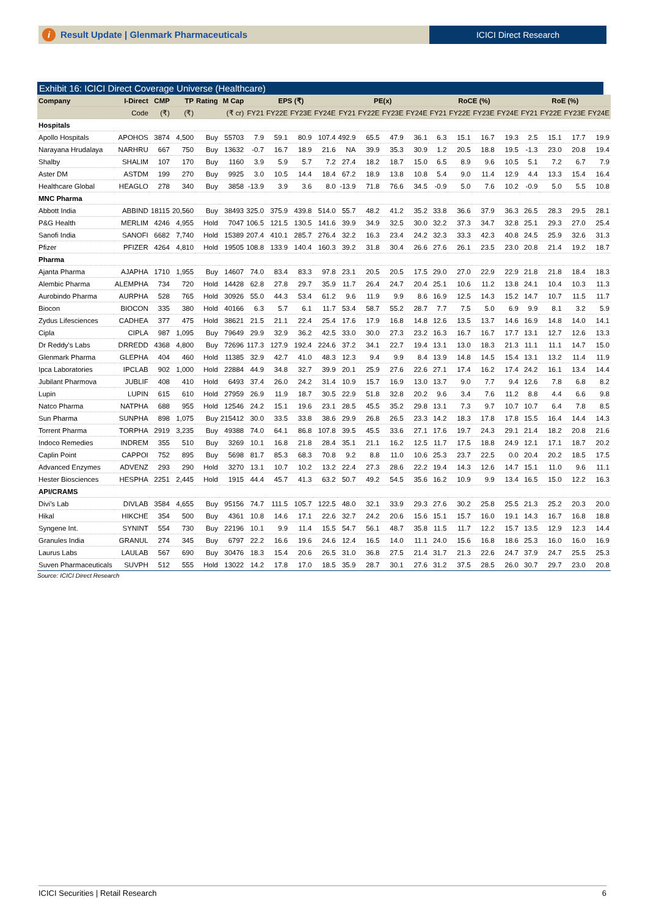i Result Update | Glenmark Pharmaceuticals
ICICI Direct Research
Exhibit 16: ICICI Direct Coverage Universe (Healthcare)
| Company | I-Direct | CMP | TP | Rating | M Cap | EPS (₹) | | | | PE(x) | | | | RoCE (%) | | | | RoE (%) | | | |
| --- | --- | --- | --- | --- | --- | --- | --- | --- | --- | --- | --- | --- | --- | --- | --- | --- | --- | --- | --- | --- | --- |
| | Code | (₹) | (₹) | | (₹ cr) | FY21 | FY22E | FY23E | FY24E | FY21 | FY22E | FY23E | FY24E | FY21 | FY22E | FY23E | FY24E | FY21 | FY22E | FY23E | FY24E |
| Hospitals | | | | | | | | | | | | | | | | | | | | | |
| Apollo Hospitals | APOHOS | 3874 | 4,500 | Buy | 55703 | 7.9 | 59.1 | 80.9 | 107.4 | 492.9 | 65.5 | 47.9 | 36.1 | 6.3 | 15.1 | 16.7 | 19.3 | 2.5 | 15.1 | 17.7 | 19.9 |
| Narayana Hrudalaya | NARHRU | 667 | 750 | Buy | 13632 | -0.7 | 16.7 | 18.9 | 21.6 | NA | 39.9 | 35.3 | 30.9 | 1.2 | 20.5 | 18.8 | 19.5 | -1.3 | 23.0 | 20.8 | 19.4 |
| Shalby | SHALIM | 107 | 170 | Buy | 1160 | 3.9 | 5.9 | 5.7 | 7.2 | 27.4 | 18.2 | 18.7 | 15.0 | 6.5 | 8.9 | 9.6 | 10.5 | 5.1 | 7.2 | 6.7 | 7.9 |
| Aster DM | ASTDM | 199 | 270 | Buy | 9925 | 3.0 | 10.5 | 14.4 | 18.4 | 67.2 | 18.9 | 13.8 | 10.8 | 5.4 | 9.0 | 11.4 | 12.9 | 4.4 | 13.3 | 15.4 | 16.4 |
| Healthcare Global | HEAGLO | 278 | 340 | Buy | 3858 | -13.9 | 3.9 | 3.6 | 8.0 | -13.9 | 71.8 | 76.6 | 34.5 | -0.9 | 5.0 | 7.6 | 10.2 | -0.9 | 5.0 | 5.5 | 10.8 |
| MNC Pharma | | | | | | | | | | | | | | | | | | | | | |
| Abbott India | ABBIND | 18115 | 20,560 | Buy | 38493 | 325.0 | 375.9 | 439.8 | 514.0 | 55.7 | 48.2 | 41.2 | 35.2 | 33.8 | 36.6 | 37.9 | 36.3 | 26.5 | 28.3 | 29.5 | 28.1 |
| P&G Health | MERLIM | 4246 | 4,955 | Hold | 7047 | 106.5 | 121.5 | 130.5 | 141.6 | 39.9 | 34.9 | 32.5 | 30.0 | 32.2 | 37.3 | 34.7 | 32.8 | 25.1 | 29.3 | 27.0 | 25.4 |
| Sanofi India | SANOFI | 6682 | 7,740 | Hold | 15389 | 207.4 | 410.1 | 285.7 | 276.4 | 32.2 | 16.3 | 23.4 | 24.2 | 32.3 | 33.3 | 42.3 | 40.8 | 24.5 | 25.9 | 32.6 | 31.3 |
| Pfizer | PFIZER | 4264 | 4,810 | Hold | 19505 | 108.8 | 133.9 | 140.4 | 160.3 | 39.2 | 31.8 | 30.4 | 26.6 | 27.6 | 26.1 | 23.5 | 23.0 | 20.8 | 21.4 | 19.2 | 18.7 |
| Pharma | | | | | | | | | | | | | | | | | | | | | |
| Ajanta Pharma | AJAPHA | 1710 | 1,955 | Buy | 14607 | 74.0 | 83.4 | 83.3 | 97.8 | 23.1 | 20.5 | 20.5 | 17.5 | 29.0 | 27.0 | 22.9 | 22.9 | 21.8 | 21.8 | 18.4 | 18.3 |
| Alembic Pharma | ALEMPHA | 734 | 720 | Hold | 14428 | 62.8 | 27.8 | 29.7 | 35.9 | 11.7 | 26.4 | 24.7 | 20.4 | 25.1 | 10.6 | 11.2 | 13.8 | 24.1 | 10.4 | 10.3 | 11.3 |
| Aurobindo Pharma | AURPHA | 528 | 765 | Hold | 30926 | 55.0 | 44.3 | 53.4 | 61.2 | 9.6 | 11.9 | 9.9 | 8.6 | 16.9 | 12.5 | 14.3 | 15.2 | 14.7 | 10.7 | 11.5 | 11.7 |
| Biocon | BIOCON | 335 | 380 | Hold | 40166 | 6.3 | 5.7 | 6.1 | 11.7 | 53.4 | 58.7 | 55.2 | 28.7 | 7.7 | 7.5 | 5.0 | 6.9 | 9.9 | 8.1 | 3.2 | 5.9 |
| Zydus Lifesciences | CADHEA | 377 | 475 | Hold | 38621 | 21.5 | 21.1 | 22.4 | 25.4 | 17.6 | 17.9 | 16.8 | 14.8 | 12.6 | 13.5 | 13.7 | 14.6 | 16.9 | 14.8 | 14.0 | 14.1 |
| Cipla | CIPLA | 987 | 1,095 | Buy | 79649 | 29.9 | 32.9 | 36.2 | 42.5 | 33.0 | 30.0 | 27.3 | 23.2 | 16.3 | 16.7 | 16.7 | 17.7 | 13.1 | 12.7 | 12.6 | 13.3 |
| Dr Reddy's Labs | DRREDD | 4368 | 4,800 | Buy | 72696 | 117.3 | 127.9 | 192.4 | 224.6 | 37.2 | 34.1 | 22.7 | 19.4 | 13.1 | 13.0 | 18.3 | 21.3 | 11.1 | 11.1 | 14.7 | 15.0 |
| Glenmark Pharma | GLEPHA | 404 | 460 | Hold | 11385 | 32.9 | 42.7 | 41.0 | 48.3 | 12.3 | 9.4 | 9.9 | 8.4 | 13.9 | 14.8 | 14.5 | 15.4 | 13.1 | 13.2 | 11.4 | 11.9 |
| Ipca Laboratories | IPCLAB | 902 | 1,000 | Hold | 22884 | 44.9 | 34.8 | 32.7 | 39.9 | 20.1 | 25.9 | 27.6 | 22.6 | 27.1 | 17.4 | 16.2 | 17.4 | 24.2 | 16.1 | 13.4 | 14.4 |
| Jubilant Pharmova | JUBLIF | 408 | 410 | Hold | 6493 | 37.4 | 26.0 | 24.2 | 31.4 | 10.9 | 15.7 | 16.9 | 13.0 | 13.7 | 9.0 | 7.7 | 9.4 | 12.6 | 7.8 | 6.8 | 8.2 |
| Lupin | LUPIN | 615 | 610 | Hold | 27959 | 26.9 | 11.9 | 18.7 | 30.5 | 22.9 | 51.8 | 32.8 | 20.2 | 9.6 | 3.4 | 7.6 | 11.2 | 8.8 | 4.4 | 6.6 | 9.8 |
| Natco Pharma | NATPHA | 688 | 955 | Hold | 12546 | 24.2 | 15.1 | 19.6 | 23.1 | 28.5 | 45.5 | 35.2 | 29.8 | 13.1 | 7.3 | 9.7 | 10.7 | 10.7 | 6.4 | 7.8 | 8.5 |
| Sun Pharma | SUNPHA | 898 | 1,075 | Buy | 215412 | 30.0 | 33.5 | 33.8 | 38.6 | 29.9 | 26.8 | 26.5 | 23.3 | 14.2 | 18.3 | 17.8 | 17.8 | 15.5 | 16.4 | 14.4 | 14.3 |
| Torrent Pharma | TORPHA | 2919 | 3,235 | Buy | 49388 | 74.0 | 64.1 | 86.8 | 107.8 | 39.5 | 45.5 | 33.6 | 27.1 | 17.6 | 19.7 | 24.3 | 29.1 | 21.4 | 18.2 | 20.8 | 21.6 |
| Indoco Remedies | INDREM | 355 | 510 | Buy | 3269 | 10.1 | 16.8 | 21.8 | 28.4 | 35.1 | 21.1 | 16.2 | 12.5 | 11.7 | 17.5 | 18.8 | 24.9 | 12.1 | 17.1 | 18.7 | 20.2 |
| Caplin Point | CAPPOI | 752 | 895 | Buy | 5698 | 81.7 | 85.3 | 68.3 | 70.8 | 9.2 | 8.8 | 11.0 | 10.6 | 25.3 | 23.7 | 22.5 | 0.0 | 20.4 | 20.2 | 18.5 | 17.5 |
| Advanced Enzymes | ADVENZ | 293 | 290 | Hold | 3270 | 13.1 | 10.7 | 10.2 | 13.2 | 22.4 | 27.3 | 28.6 | 22.2 | 19.4 | 14.3 | 12.6 | 14.7 | 15.1 | 11.0 | 9.6 | 11.1 |
| Hester Biosciences | HESPHA | 2251 | 2,445 | Hold | 1915 | 44.4 | 45.7 | 41.3 | 63.2 | 50.7 | 49.2 | 54.5 | 35.6 | 16.2 | 10.9 | 9.9 | 13.4 | 16.5 | 15.0 | 12.2 | 16.3 |
| API/CRAMS | | | | | | | | | | | | | | | | | | | | | |
| Divi's Lab | DIVLAB | 3584 | 4,655 | Buy | 95156 | 74.7 | 111.5 | 105.7 | 122.5 | 48.0 | 32.1 | 33.9 | 29.3 | 27.6 | 30.2 | 25.8 | 25.5 | 21.3 | 25.2 | 20.3 | 20.0 |
| Hikal | HIKCHE | 354 | 500 | Buy | 4361 | 10.8 | 14.6 | 17.1 | 22.6 | 32.7 | 24.2 | 20.6 | 15.6 | 15.1 | 15.7 | 16.0 | 19.1 | 14.3 | 16.7 | 16.8 | 18.8 |
| Syngene Int. | SYNINT | 554 | 730 | Buy | 22196 | 10.1 | 9.9 | 11.4 | 15.5 | 54.7 | 56.1 | 48.7 | 35.8 | 11.5 | 11.7 | 12.2 | 15.7 | 13.5 | 12.9 | 12.3 | 14.4 |
| Granules India | GRANUL | 274 | 345 | Buy | 6797 | 22.2 | 16.6 | 19.6 | 24.6 | 12.4 | 16.5 | 14.0 | 11.1 | 24.0 | 15.6 | 16.8 | 18.6 | 25.3 | 16.0 | 16.0 | 16.9 |
| Laurus Labs | LAULAB | 567 | 690 | Buy | 30476 | 18.3 | 15.4 | 20.6 | 26.5 | 31.0 | 36.8 | 27.5 | 21.4 | 31.7 | 21.3 | 22.6 | 24.7 | 37.9 | 24.7 | 25.5 | 25.3 |
| Suven Pharmaceuticals | SUVPH | 512 | 555 | Hold | 13022 | 14.2 | 17.8 | 17.0 | 18.5 | 35.9 | 28.7 | 30.1 | 27.6 | 31.2 | 37.5 | 28.5 | 26.0 | 30.7 | 29.7 | 23.0 | 20.8 |
Source: ICICI Direct Research
ICICI Securities | Retail Research 6